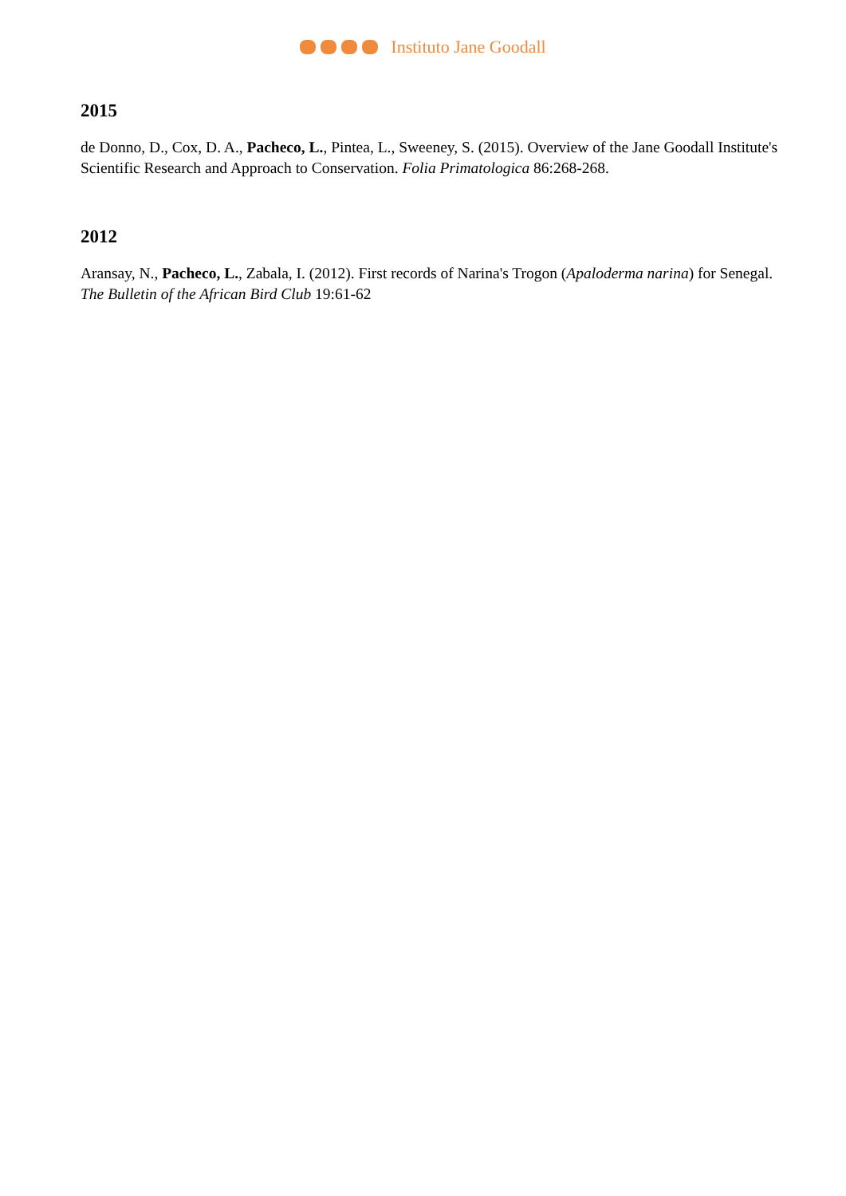Instituto Jane Goodall
2015
de Donno, D., Cox, D. A., Pacheco, L., Pintea, L., Sweeney, S. (2015). Overview of the Jane Goodall Institute's Scientific Research and Approach to Conservation. Folia Primatologica 86:268-268.
2012
Aransay, N., Pacheco, L., Zabala, I. (2012). First records of Narina's Trogon (Apaloderma narina) for Senegal. The Bulletin of the African Bird Club 19:61-62